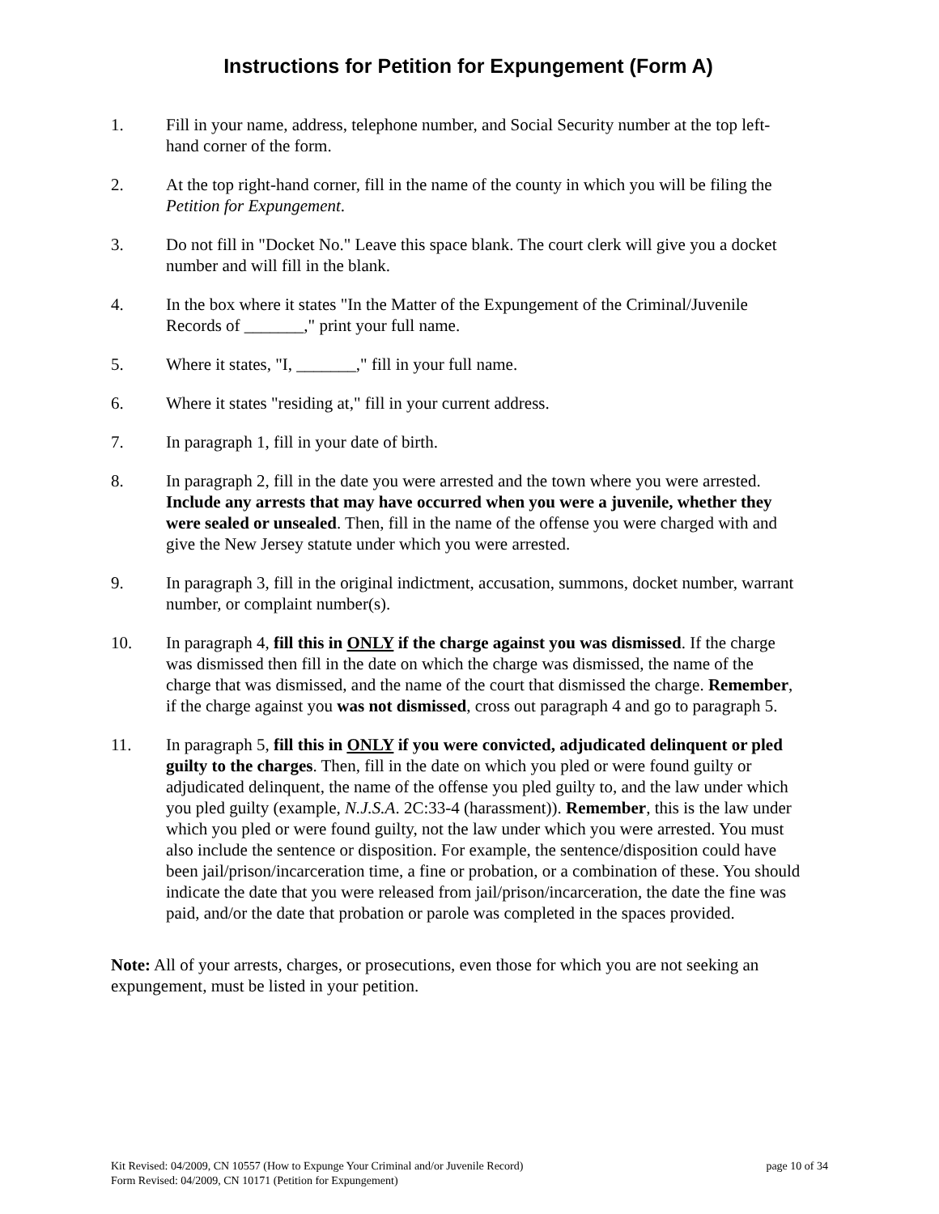Instructions for Petition for Expungement (Form A)
1. Fill in your name, address, telephone number, and Social Security number at the top left-hand corner of the form.
2. At the top right-hand corner, fill in the name of the county in which you will be filing the Petition for Expungement.
3. Do not fill in "Docket No." Leave this space blank. The court clerk will give you a docket number and will fill in the blank.
4. In the box where it states "In the Matter of the Expungement of the Criminal/Juvenile Records of _______," print your full name.
5. Where it states, "I, _______," fill in your full name.
6. Where it states "residing at," fill in your current address.
7. In paragraph 1, fill in your date of birth.
8. In paragraph 2, fill in the date you were arrested and the town where you were arrested. Include any arrests that may have occurred when you were a juvenile, whether they were sealed or unsealed. Then, fill in the name of the offense you were charged with and give the New Jersey statute under which you were arrested.
9. In paragraph 3, fill in the original indictment, accusation, summons, docket number, warrant number, or complaint number(s).
10. In paragraph 4, fill this in ONLY if the charge against you was dismissed. If the charge was dismissed then fill in the date on which the charge was dismissed, the name of the charge that was dismissed, and the name of the court that dismissed the charge. Remember, if the charge against you was not dismissed, cross out paragraph 4 and go to paragraph 5.
11. In paragraph 5, fill this in ONLY if you were convicted, adjudicated delinquent or pled guilty to the charges. Then, fill in the date on which you pled or were found guilty or adjudicated delinquent, the name of the offense you pled guilty to, and the law under which you pled guilty (example, N.J.S.A. 2C:33-4 (harassment)). Remember, this is the law under which you pled or were found guilty, not the law under which you were arrested. You must also include the sentence or disposition. For example, the sentence/disposition could have been jail/prison/incarceration time, a fine or probation, or a combination of these. You should indicate the date that you were released from jail/prison/incarceration, the date the fine was paid, and/or the date that probation or parole was completed in the spaces provided.
Note: All of your arrests, charges, or prosecutions, even those for which you are not seeking an expungement, must be listed in your petition.
page 10 of 34 Kit Revised: 04/2009, CN 10557 (How to Expunge Your Criminal and/or Juvenile Record)
Form Revised: 04/2009, CN 10171 (Petition for Expungement)